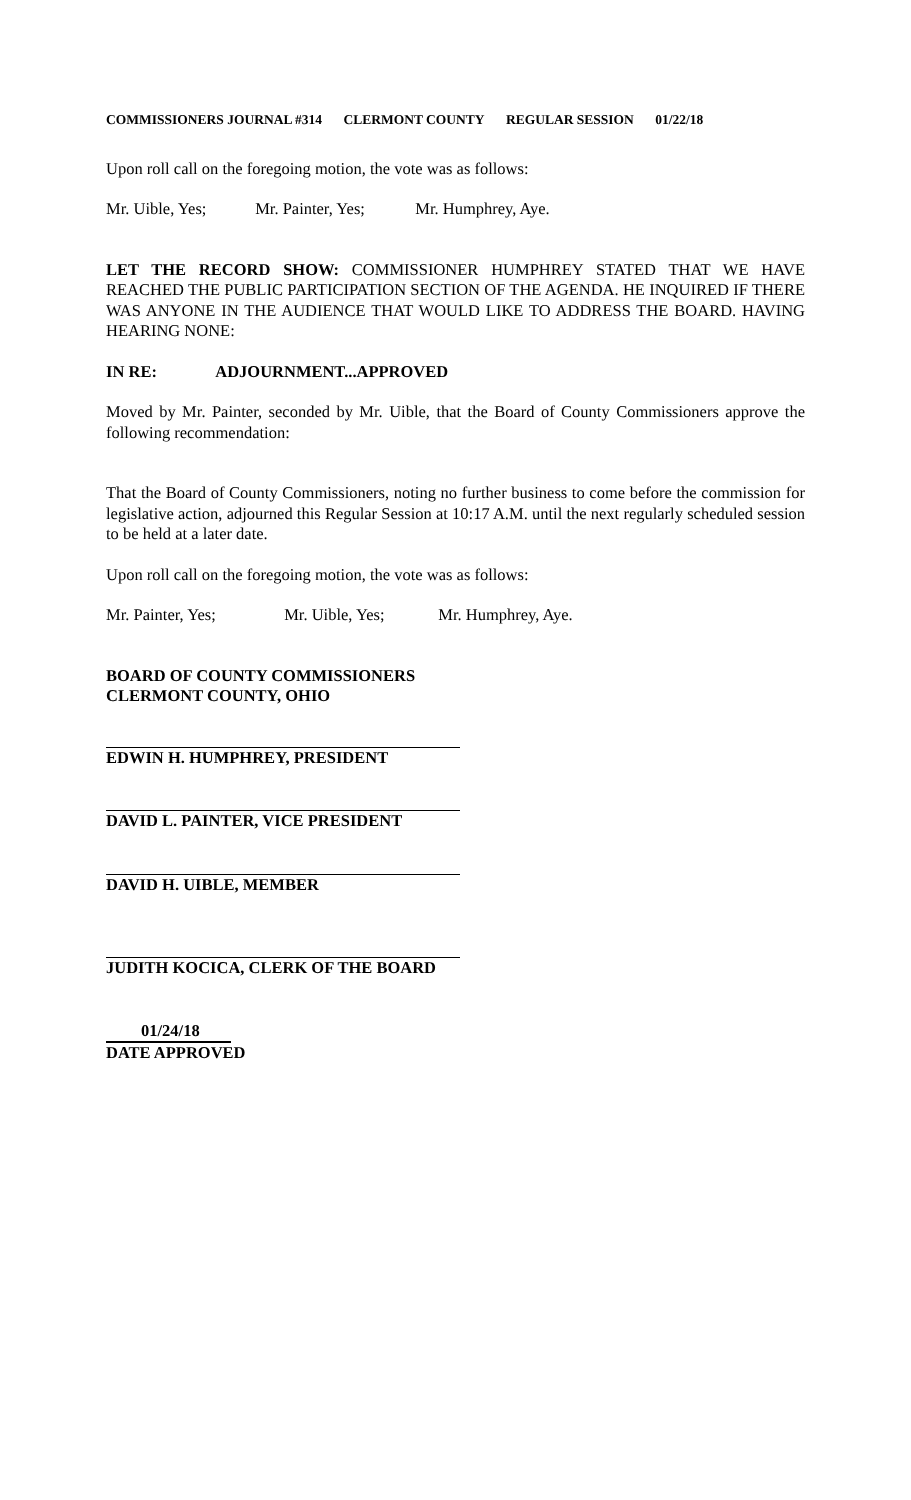COMMISSIONERS JOURNAL #314 CLERMONT COUNTY REGULAR SESSION 01/22/18
Upon roll call on the foregoing motion, the vote was as follows:
Mr. Uible, Yes; Mr. Painter, Yes; Mr. Humphrey, Aye.
LET THE RECORD SHOW: COMMISSIONER HUMPHREY STATED THAT WE HAVE REACHED THE PUBLIC PARTICIPATION SECTION OF THE AGENDA. HE INQUIRED IF THERE WAS ANYONE IN THE AUDIENCE THAT WOULD LIKE TO ADDRESS THE BOARD. HAVING HEARING NONE:
IN RE: ADJOURNMENT...APPROVED
Moved by Mr. Painter, seconded by Mr. Uible, that the Board of County Commissioners approve the following recommendation:
That the Board of County Commissioners, noting no further business to come before the commission for legislative action, adjourned this Regular Session at 10:17 A.M. until the next regularly scheduled session to be held at a later date.
Upon roll call on the foregoing motion, the vote was as follows:
Mr. Painter, Yes; Mr. Uible, Yes; Mr. Humphrey, Aye.
BOARD OF COUNTY COMMISSIONERS
CLERMONT COUNTY, OHIO
EDWIN H. HUMPHREY, PRESIDENT
DAVID L. PAINTER, VICE PRESIDENT
DAVID H. UIBLE, MEMBER
JUDITH KOCICA, CLERK OF THE BOARD
01/24/18
DATE APPROVED